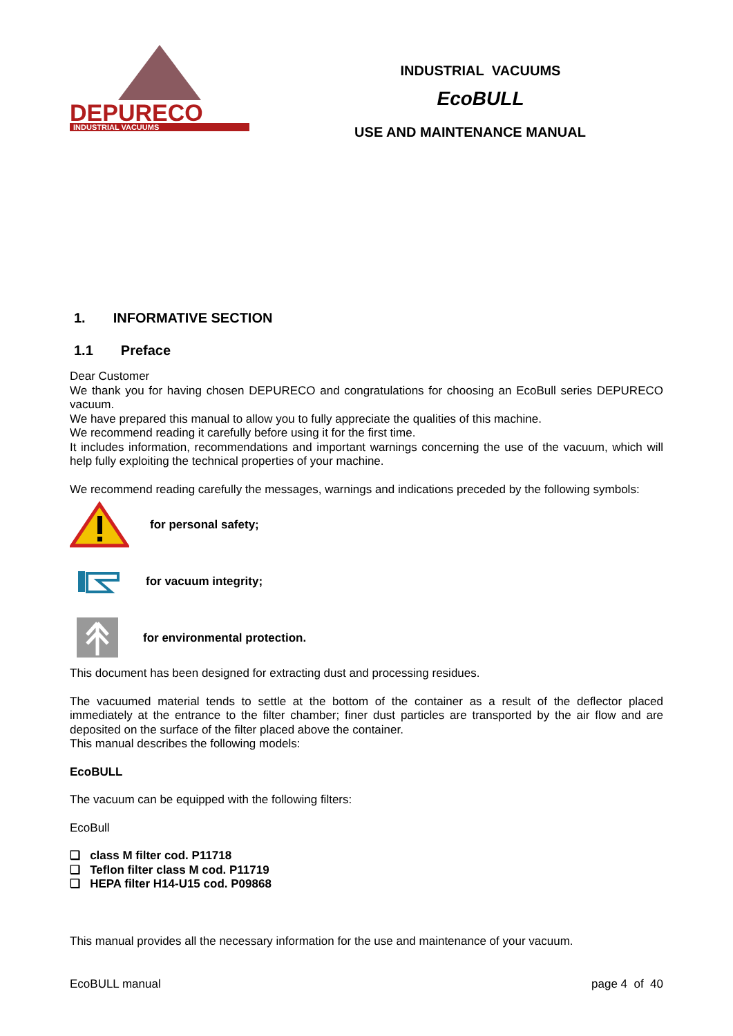DEPURECO
INDUSTRIAL VACUUMS
INDUSTRIAL VACUUMS
EcoBULL
USE AND MAINTENANCE MANUAL
1. INFORMATIVE SECTION
1.1 Preface
Dear Customer
We thank you for having chosen DEPURECO and congratulations for choosing an EcoBull series DEPURECO vacuum.
We have prepared this manual to allow you to fully appreciate the qualities of this machine.
We recommend reading it carefully before using it for the first time.
It includes information, recommendations and important warnings concerning the use of the vacuum, which will help fully exploiting the technical properties of your machine.
We recommend reading carefully the messages, warnings and indications preceded by the following symbols:
for personal safety;
for vacuum integrity;
for environmental protection.
This document has been designed for extracting dust and processing residues.
The vacuumed material tends to settle at the bottom of the container as a result of the deflector placed immediately at the entrance to the filter chamber; finer dust particles are transported by the air flow and are deposited on the surface of the filter placed above the container.
This manual describes the following models:
EcoBULL
The vacuum can be equipped with the following filters:
EcoBull
❑ class M filter cod. P11718
❑ Teflon filter class M cod. P11719
❑ HEPA filter H14-U15 cod. P09868
This manual provides all the necessary information for the use and maintenance of your vacuum.
EcoBULL manual page 4 of 40